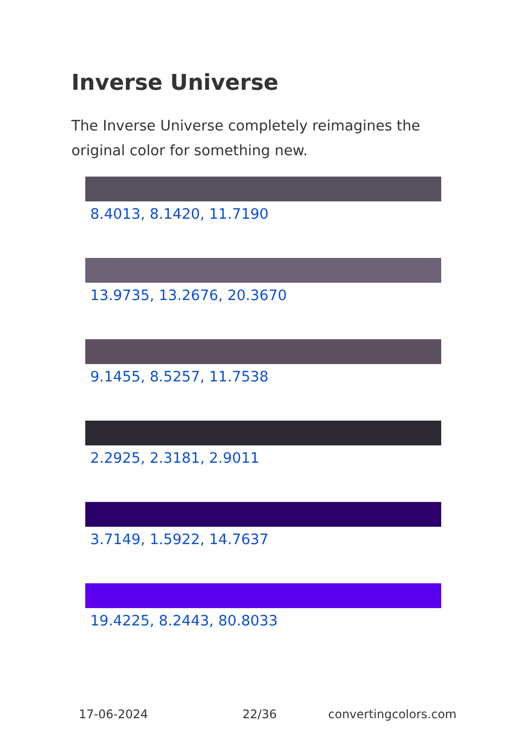Inverse Universe
The Inverse Universe completely reimagines the original color for something new.
8.4013, 8.1420, 11.7190
13.9735, 13.2676, 20.3670
9.1455, 8.5257, 11.7538
2.2925, 2.3181, 2.9011
3.7149, 1.5922, 14.7637
19.4225, 8.2443, 80.8033
17-06-2024 22/36 convertingcolors.com